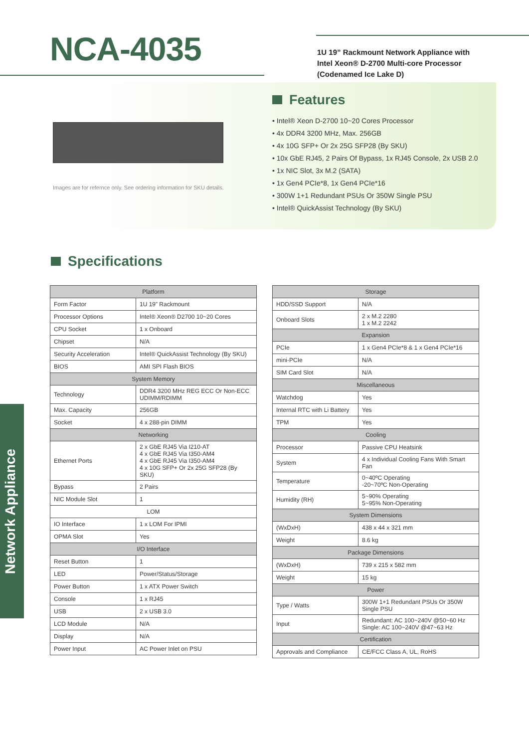NCA-4035
1U 19” Rackmount Network Appliance with
Intel Xeon® D-2700 Multi-core Processor
(Codenamed Ice Lake D)
Images are for refernce only. See ordering information for SKU details.
Features
• Intel® Xeon D-2700 10~20 Cores Processor
• 4x DDR4 3200 MHz, Max. 256GB
• 4x 10G SFP+ Or 2x 25G SFP28 (By SKU)
• 10x GbE RJ45, 2 Pairs Of Bypass, 1x RJ45 Console, 2x USB 2.0
• 1x NIC Slot, 3x M.2 (SATA)
• 1x Gen4 PCIe*8, 1x Gen4 PCIe*16
• 300W 1+1 Redundant PSUs Or 350W Single PSU
• Intel® QuickAssist Technology (By SKU)
Specifications
Network Appliance
| Platform | |
| --- | --- |
| Form Factor | 1U 19” Rackmount |
| Processor Options | Intel® Xeon® D2700 10~20 Cores |
| CPU Socket | 1 x Onboard |
| Chipset | N/A |
| Security Acceleration | Intel® QuickAssist Technology (By SKU) |
| BIOS | AMI SPI Flash BIOS |
| System Memory | |
| Technology | DDR4 3200 MHz REG ECC Or Non-ECC UDIMM/RDIMM |
| Max. Capacity | 256GB |
| Socket | 4 x 288-pin DIMM |
| Networking | |
| Ethernet Ports | 2 x GbE RJ45 Via I210-AT 4 x GbE RJ45 Via I350-AM4 4 x GbE RJ45 Via I350-AM4 4 x 10G SFP+ Or 2x 25G SFP28 (By SKU) |
| Bypass | 2 Pairs |
| NIC Module Slot | 1 |
| LOM | |
| IO Interface | 1 x LOM For IPMI |
| OPMA Slot | Yes |
| I/O Interface | |
| Reset Button | 1 |
| LED | Power/Status/Storage |
| Power Button | 1 x ATX Power Switch |
| Console | 1 x RJ45 |
| USB | 2 x USB 3.0 |
| LCD Module | N/A |
| Display | N/A |
| Power Input | AC Power Inlet on PSU |
| Storage | |
| --- | --- |
| HDD/SSD Support | N/A |
| Onboard Slots | 2 x M.2 2280 1 x M.2 2242 |
| Expansion | |
| PCIe | 1 x Gen4 PCIe*8 & 1 x Gen4 PCIe*16 |
| mini-PCIe | N/A |
| SIM Card Slot | N/A |
| Miscellaneous | |
| Watchdog | Yes |
| Internal RTC with Li Battery | Yes |
| TPM | Yes |
| Cooling | |
| Processor | Passive CPU Heatsink |
| System | 4 x Individual Cooling Fans With Smart Fan |
| Temperature | 0~40ºC Operating -20~70ºC Non-Operating |
| Humidity (RH) | 5~90% Operating 5~95% Non-Operating |
| System Dimensions | |
| (WxDxH) | 438 x 44 x 321 mm |
| Weight | 8.6 kg |
| Package Dimensions | |
| (WxDxH) | 739 x 215 x 582 mm |
| Weight | 15 kg |
| Power | |
| Type / Watts | 300W 1+1 Redundant PSUs Or 350W Single PSU |
| Input | Redundant: AC 100~240V @50~60 Hz Single: AC 100~240V @47~63 Hz |
| Certification | |
| Approvals and Compliance | CE/FCC Class A, UL, RoHS |